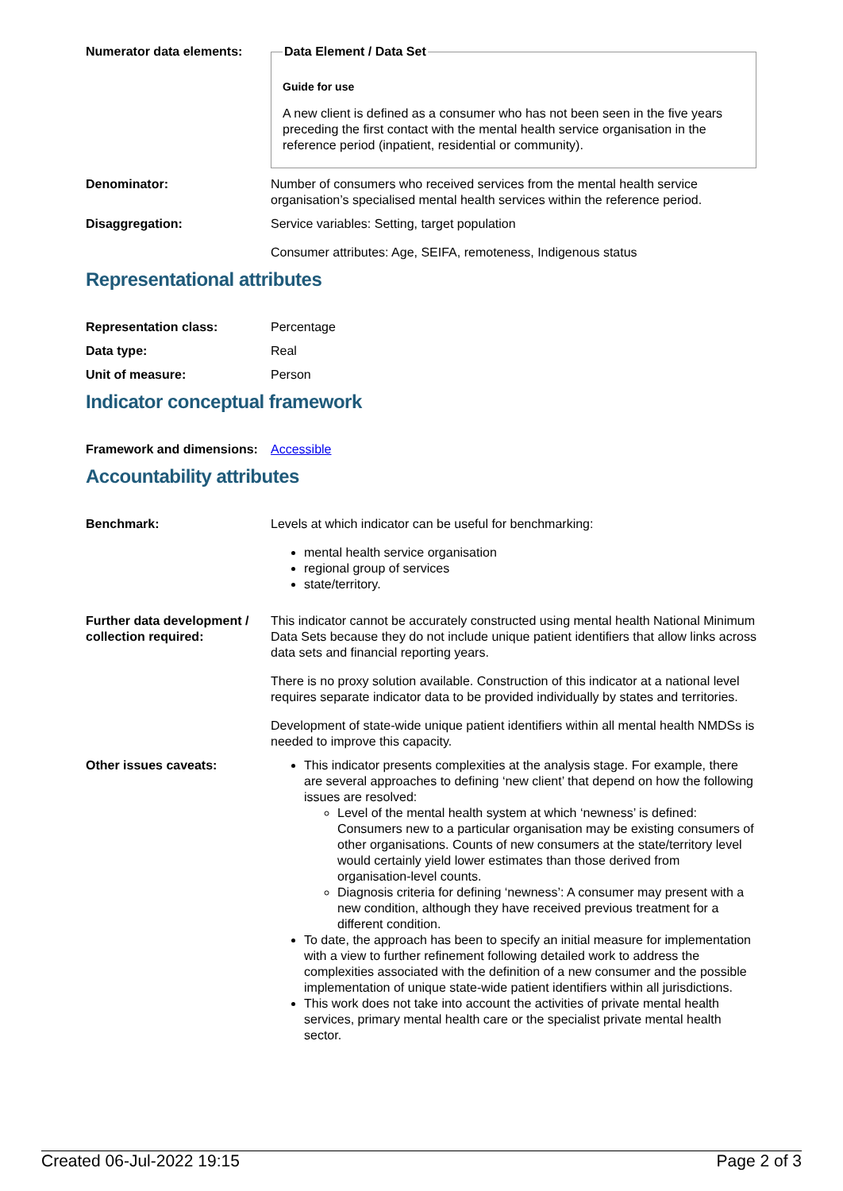Numerator data elements:
Data Element / Data Set
Guide for use
A new client is defined as a consumer who has not been seen in the five years preceding the first contact with the mental health service organisation in the reference period (inpatient, residential or community).
Denominator: Number of consumers who received services from the mental health service organisation’s specialised mental health services within the reference period.
Disaggregation: Service variables: Setting, target population
Consumer attributes: Age, SEIFA, remoteness, Indigenous status
Representational attributes
Representation class: Percentage
Data type: Real
Unit of measure: Person
Indicator conceptual framework
Framework and dimensions:
Accessible
Accountability attributes
Benchmark: Levels at which indicator can be useful for benchmarking:
mental health service organisation
regional group of services
state/territory.
Further data development / collection required:
This indicator cannot be accurately constructed using mental health National Minimum Data Sets because they do not include unique patient identifiers that allow links across data sets and financial reporting years.
There is no proxy solution available. Construction of this indicator at a national level requires separate indicator data to be provided individually by states and territories.
Development of state-wide unique patient identifiers within all mental health NMDSs is needed to improve this capacity.
Other issues caveats: This indicator presents complexities at the analysis stage. For example, there are several approaches to defining ‘new client’ that depend on how the following issues are resolved:
Level of the mental health system at which ‘newness’ is defined: Consumers new to a particular organisation may be existing consumers of other organisations. Counts of new consumers at the state/territory level would certainly yield lower estimates than those derived from organisation-level counts.
Diagnosis criteria for defining ‘newness’: A consumer may present with a new condition, although they have received previous treatment for a different condition.
To date, the approach has been to specify an initial measure for implementation with a view to further refinement following detailed work to address the complexities associated with the definition of a new consumer and the possible implementation of unique state-wide patient identifiers within all jurisdictions.
This work does not take into account the activities of private mental health services, primary mental health care or the specialist private mental health sector.
Created 06-Jul-2022 19:15 Page 2 of 3